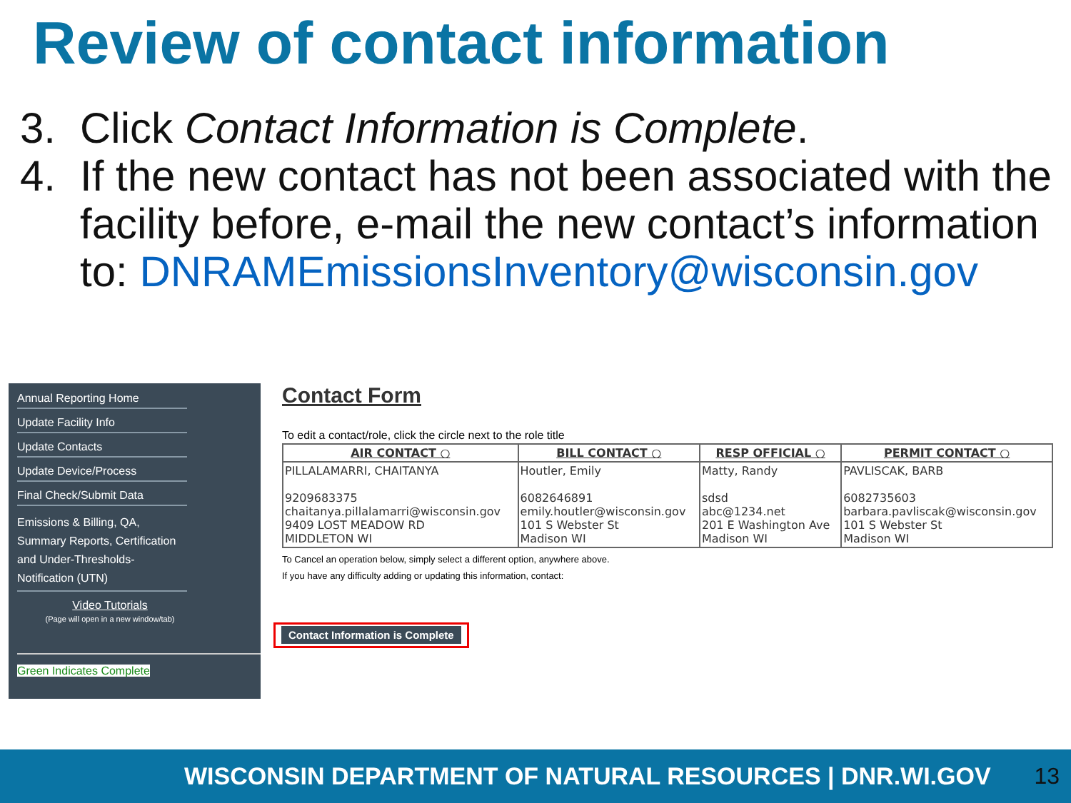Review of contact information
3. Click Contact Information is Complete.
4. If the new contact has not been associated with the facility before, e-mail the new contact’s information to: DNRAMEmissionsInventory@wisconsin.gov
Annual Reporting Home
Update Facility Info
Update Contacts
Update Device/Process
Final Check/Submit Data
Emissions & Billing, QA, Summary Reports, Certification and Under-Thresholds-Notification (UTN)
Video Tutorials
(Page will open in a new window/tab)
Green Indicates Complete
Contact Form
To edit a contact/role, click the circle next to the role title
| AIR CONTACT ○ | BILL CONTACT ○ | RESP OFFICIAL ○ | PERMIT CONTACT ○ |
| --- | --- | --- | --- |
| PILLALAMARRI, CHAITANYA 9209683375 chaitanya.pillalamarri@wisconsin.gov 9409 LOST MEADOW RD MIDDLETON WI | Houtler, Emily 6082646891 emily.houtler@wisconsin.gov 101 S Webster St Madison WI | Matty, Randy sdsd abc@1234.net 201 E Washington Ave Madison WI | PAVLISCAK, BARB 6082735603 barbara.pavliscak@wisconsin.gov 101 S Webster St Madison WI |
To Cancel an operation below, simply select a different option, anywhere above.
If you have any difficulty adding or updating this information, contact:
Contact Information is Complete
WISCONSIN DEPARTMENT OF NATURAL RESOURCES | DNR.WI.GOV 13